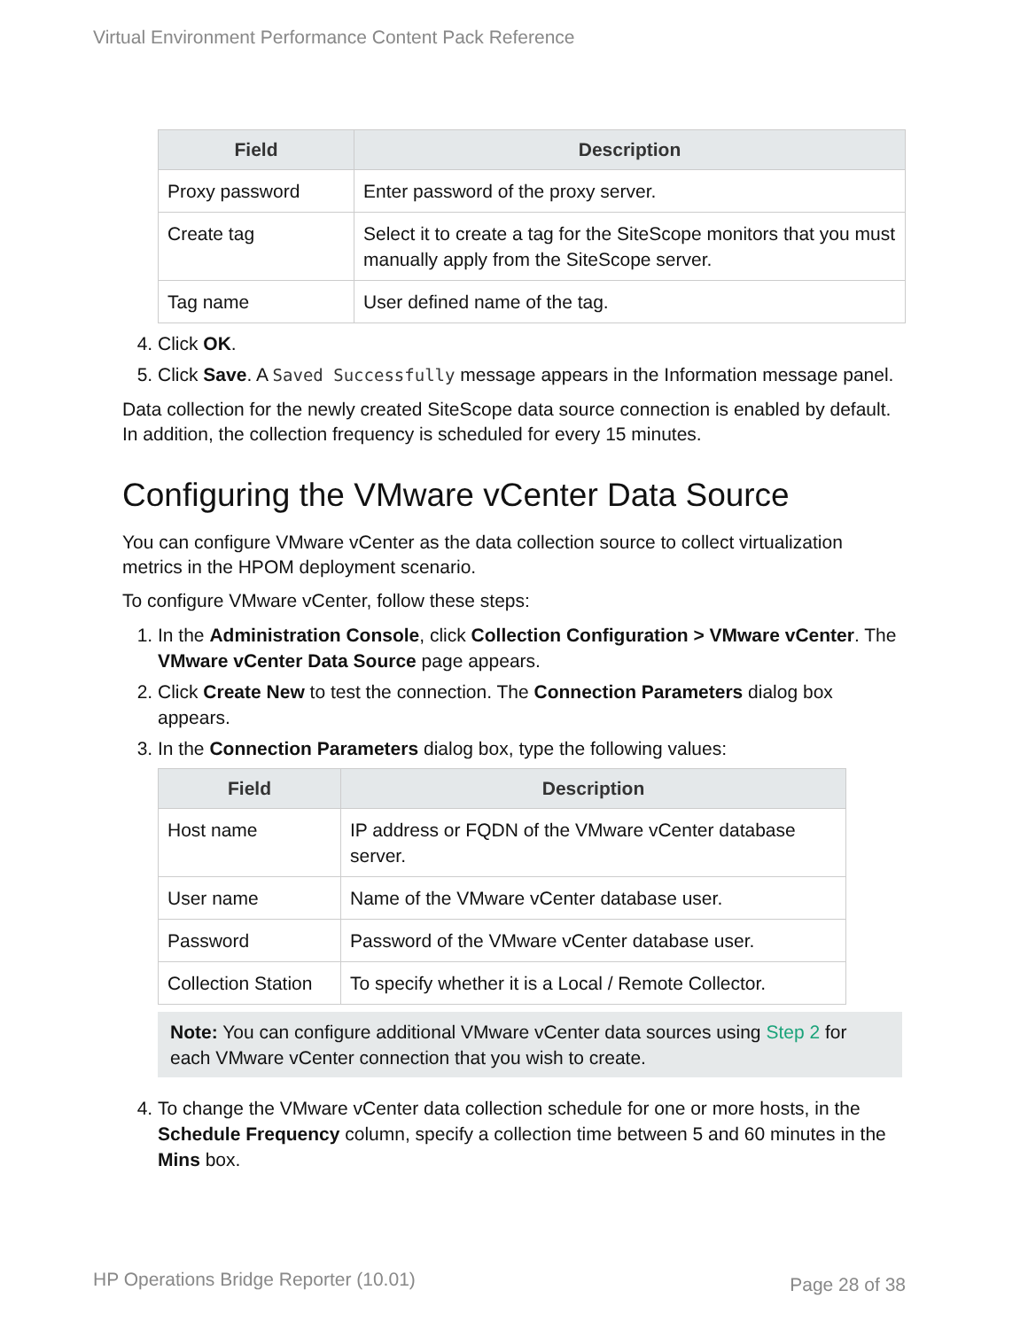Virtual Environment Performance Content Pack Reference
| Field | Description |
| --- | --- |
| Proxy password | Enter password of the proxy server. |
| Create tag | Select it to create a tag for the SiteScope monitors that you must manually apply from the SiteScope server. |
| Tag name | User defined name of the tag. |
4. Click OK.
5. Click Save. A Saved Successfully message appears in the Information message panel.
Data collection for the newly created SiteScope data source connection is enabled by default. In addition, the collection frequency is scheduled for every 15 minutes.
Configuring the VMware vCenter Data Source
You can configure VMware vCenter as the data collection source to collect virtualization metrics in the HPOM deployment scenario.
To configure VMware vCenter, follow these steps:
1. In the Administration Console, click Collection Configuration > VMware vCenter. The VMware vCenter Data Source page appears.
2. Click Create New to test the connection. The Connection Parameters dialog box appears.
3. In the Connection Parameters dialog box, type the following values:
| Field | Description |
| --- | --- |
| Host name | IP address or FQDN of the VMware vCenter database server. |
| User name | Name of the VMware vCenter database user. |
| Password | Password of the VMware vCenter database user. |
| Collection Station | To specify whether it is a Local / Remote Collector. |
Note: You can configure additional VMware vCenter data sources using Step 2 for each VMware vCenter connection that you wish to create.
4. To change the VMware vCenter data collection schedule for one or more hosts, in the Schedule Frequency column, specify a collection time between 5 and 60 minutes in the Mins box.
HP Operations Bridge Reporter (10.01)
Page 28 of 38